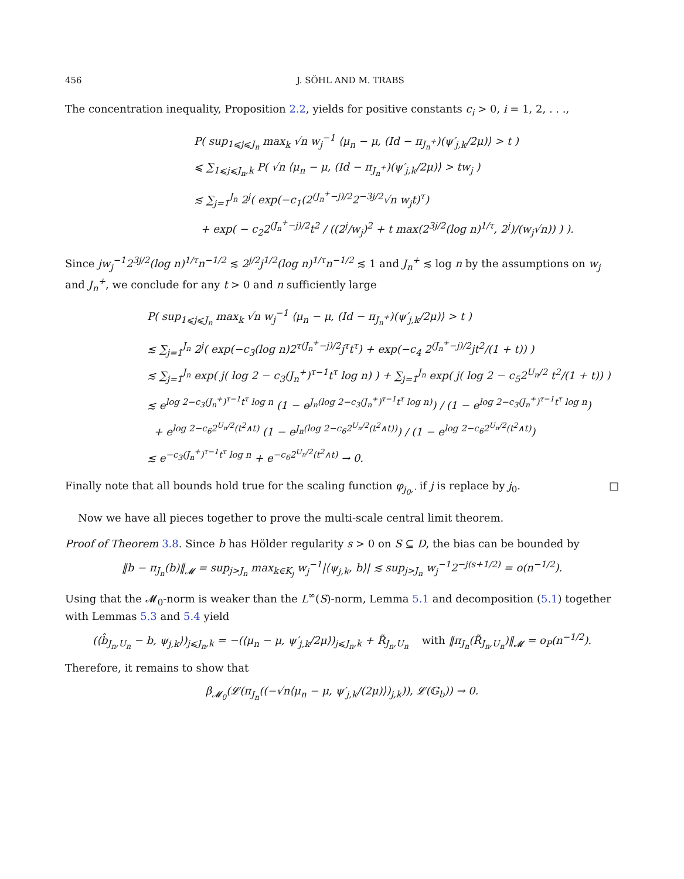456 J. SÖHL AND M. TRABS
The concentration inequality, Proposition 2.2, yields for positive constants c<sub>i</sub> > 0, i = 1, 2, . . .,
P( sup<sub>1⩽j⩽J<sub>n</sub></sub> max<sub>k</sub> √n w<sub>j</sub><sup>−1</sup> ⟨μ<sub>n</sub> − μ, (Id − π<sub>J<sub>n</sub><sup>+</sup></sub>)(ψ′<sub>j,k</sub>/2μ)⟩ > t )
⩽ ∑<sub>1⩽j⩽J<sub>n</sub>,k</sub> P( √n ⟨μ<sub>n</sub> − μ, (Id − π<sub>J<sub>n</sub><sup>+</sup></sub>)(ψ′<sub>j,k</sub>/2μ)⟩ > tw<sub>j</sub> )
≲ ∑<sub>j=1</sub><sup>J<sub>n</sub></sup> 2<sup>j</sup>( exp(−c<sub>1</sub>(2<sup>(J<sub>n</sub><sup>+</sup>−j)/2</sup>2<sup>−3j/2</sup>√n w<sub>j</sub>t)<sup>τ</sup>)
+ exp( − c<sub>2</sub>2<sup>(J<sub>n</sub><sup>+</sup>−j)/2</sup>t<sup>2</sup> / ((2<sup>j</sup>/w<sub>j</sub>)<sup>2</sup> + t max(2<sup>3j/2</sup>(log n)<sup>1/τ</sup>, 2<sup>j</sup>)/(w<sub>j</sub>√n)) ) ).
Since jw<sub>j</sub><sup>−1</sup>2<sup>3j/2</sup>(log n)<sup>1/τ</sup>n<sup>−1/2</sup> ≲ 2<sup>j/2</sup>j<sup>1/2</sup>(log n)<sup>1/τ</sup>n<sup>−1/2</sup> ≲ 1 and J<sub>n</sub><sup>+</sup> ≲ log n by the assumptions on w<sub>j</sub> and J<sub>n</sub><sup>+</sup>, we conclude for any t > 0 and n sufficiently large
P( sup<sub>1⩽j⩽J<sub>n</sub></sub> max<sub>k</sub> √n w<sub>j</sub><sup>−1</sup> ⟨μ<sub>n</sub> − μ, (Id − π<sub>J<sub>n</sub><sup>+</sup></sub>)(ψ′<sub>j,k</sub>/2μ)⟩ > t )
≲ ∑<sub>j=1</sub><sup>J<sub>n</sub></sup> 2<sup>j</sup>( exp(−c<sub>3</sub>(log n)2<sup>τ(J<sub>n</sub><sup>+</sup>−j)/2</sup>j<sup>τ</sup>t<sup>τ</sup>) + exp(−c<sub>4</sub> 2<sup>(J<sub>n</sub><sup>+</sup>−j)/2</sup>jt<sup>2</sup>/(1 + t)) )
≲ ∑<sub>j=1</sub><sup>J<sub>n</sub></sup> exp( j( log 2 − c<sub>3</sub>(J<sub>n</sub><sup>+</sup>)<sup>τ−1</sup>t<sup>τ</sup> log n) ) + ∑<sub>j=1</sub><sup>J<sub>n</sub></sup> exp( j( log 2 − c<sub>5</sub>2<sup>U<sub>n</sub>/2</sup> t<sup>2</sup>/(1 + t)) )
≲ e<sup>log 2−c<sub>3</sub>(J<sub>n</sub><sup>+</sup>)<sup>τ−1</sup>t<sup>τ</sup> log n</sup> (1 − e<sup>J<sub>n</sub>(log 2−c<sub>3</sub>(J<sub>n</sub><sup>+</sup>)<sup>τ−1</sup>t<sup>τ</sup> log n)</sup>) / (1 − e<sup>log 2−c<sub>3</sub>(J<sub>n</sub><sup>+</sup>)<sup>τ−1</sup>t<sup>τ</sup> log n</sup>)
+ e<sup>log 2−c<sub>6</sub>2<sup>U<sub>n</sub>/2</sup>(t<sup>2</sup>∧t)</sup> (1 − e<sup>J<sub>n</sub>(log 2−c<sub>6</sub>2<sup>U<sub>n</sub>/2</sup>(t<sup>2</sup>∧t))</sup>) / (1 − e<sup>log 2−c<sub>6</sub>2<sup>U<sub>n</sub>/2</sup>(t<sup>2</sup>∧t)</sup>)
≲ e<sup>−c<sub>3</sub>(J<sub>n</sub><sup>+</sup>)<sup>τ−1</sup>t<sup>τ</sup> log n</sup> + e<sup>−c<sub>6</sub>2<sup>U<sub>n</sub>/2</sup>(t<sup>2</sup>∧t)</sup> → 0.
Finally note that all bounds hold true for the scaling function φ<sub>j<sub>0</sub>,·</sub> if j is replace by j<sub>0</sub>. □
Now we have all pieces together to prove the multi-scale central limit theorem.
Proof of Theorem 3.8. Since b has Hölder regularity s > 0 on S ⊆ D, the bias can be bounded by
‖b − π<sub>J<sub>n</sub></sub>(b)‖<sub>𝓜</sub> = sup<sub>j>J<sub>n</sub></sub> max<sub>k∈K<sub>j</sub></sub> w<sub>j</sub><sup>−1</sup>|⟨ψ<sub>j,k</sub>, b⟩| ≲ sup<sub>j>J<sub>n</sub></sub> w<sub>j</sub><sup>−1</sup>2<sup>−j(s+1/2)</sup> = o(n<sup>−1/2</sup>).
Using that the 𝓜<sub>0</sub>-norm is weaker than the L<sup>∞</sup>(S)-norm, Lemma 5.1 and decomposition (5.1) together with Lemmas 5.3 and 5.4 yield
(⟨b̂<sub>J<sub>n</sub>,U<sub>n</sub></sub> − b, ψ<sub>j,k</sub>⟩)<sub>j⩽J<sub>n</sub>,k</sub> = −(⟨μ<sub>n</sub> − μ, ψ′<sub>j,k</sub>/2μ⟩)<sub>j⩽J<sub>n</sub>,k</sub> + R̃<sub>J<sub>n</sub>,U<sub>n</sub></sub> with ‖π<sub>J<sub>n</sub></sub>(R̃<sub>J<sub>n</sub>,U<sub>n</sub></sub>)‖<sub>𝓜</sub> = o<sub>P</sub>(n<sup>−1/2</sup>).
Therefore, it remains to show that
β<sub>𝓜<sub>0</sub></sub>(𝓛(π<sub>J<sub>n</sub></sub>((−√n⟨μ<sub>n</sub> − μ, ψ′<sub>j,k</sub>/(2μ)⟩)<sub>j,k</sub>)), 𝓛(𝔾<sub>b</sub>)) → 0.